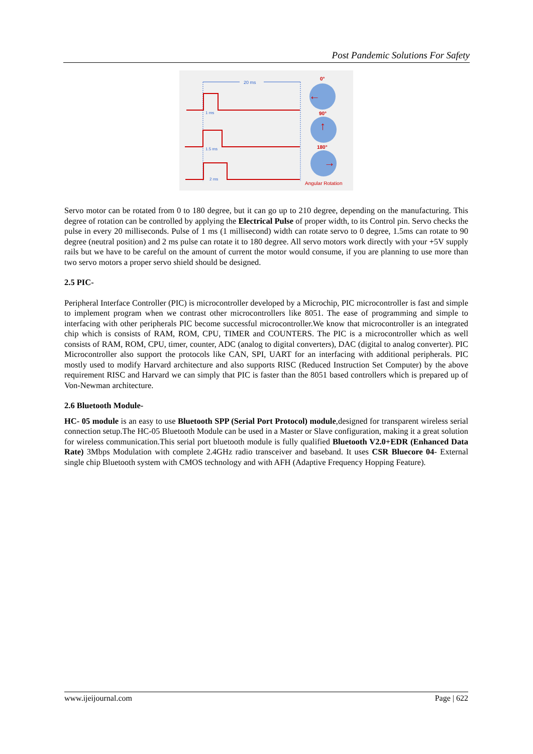Post Pandemic Solutions For Safety
20 ms
1 ms
1.5 ms
2 ms
0°
←
90°
↑
180°
→
Angular Rotation
Servo motor can be rotated from 0 to 180 degree, but it can go up to 210 degree, depending on the manufacturing. This degree of rotation can be controlled by applying the Electrical Pulse of proper width, to its Control pin. Servo checks the pulse in every 20 milliseconds. Pulse of 1 ms (1 millisecond) width can rotate servo to 0 degree, 1.5ms can rotate to 90 degree (neutral position) and 2 ms pulse can rotate it to 180 degree. All servo motors work directly with your +5V supply rails but we have to be careful on the amount of current the motor would consume, if you are planning to use more than two servo motors a proper servo shield should be designed.
2.5 PIC-
Peripheral Interface Controller (PIC) is microcontroller developed by a Microchip, PIC microcontroller is fast and simple to implement program when we contrast other microcontrollers like 8051. The ease of programming and simple to interfacing with other peripherals PIC become successful microcontroller.We know that microcontroller is an integrated chip which is consists of RAM, ROM, CPU, TIMER and COUNTERS. The PIC is a microcontroller which as well consists of RAM, ROM, CPU, timer, counter, ADC (analog to digital converters), DAC (digital to analog converter). PIC Microcontroller also support the protocols like CAN, SPI, UART for an interfacing with additional peripherals. PIC mostly used to modify Harvard architecture and also supports RISC (Reduced Instruction Set Computer) by the above requirement RISC and Harvard we can simply that PIC is faster than the 8051 based controllers which is prepared up of Von-Newman architecture.
2.6 Bluetooth Module-
HC- 05 module is an easy to use Bluetooth SPP (Serial Port Protocol) module,designed for transparent wireless serial connection setup.The HC-05 Bluetooth Module can be used in a Master or Slave configuration, making it a great solution for wireless communication.This serial port bluetooth module is fully qualified Bluetooth V2.0+EDR (Enhanced Data Rate) 3Mbps Modulation with complete 2.4GHz radio transceiver and baseband. It uses CSR Bluecore 04- External single chip Bluetooth system with CMOS technology and with AFH (Adaptive Frequency Hopping Feature).
www.ijeijournal.com Page | 622